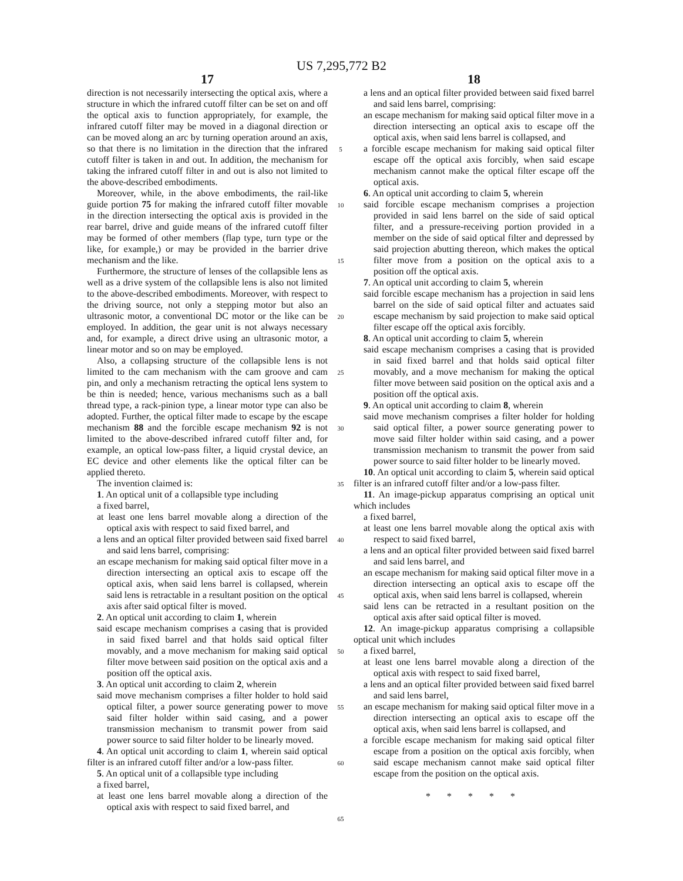US 7,295,772 B2
17
direction is not necessarily intersecting the optical axis, where a structure in which the infrared cutoff filter can be set on and off the optical axis to function appropriately, for example, the infrared cutoff filter may be moved in a diagonal direction or can be moved along an arc by turning operation around an axis, so that there is no limitation in the direction that the infrared cutoff filter is taken in and out. In addition, the mechanism for taking the infrared cutoff filter in and out is also not limited to the above-described embodiments.
Moreover, while, in the above embodiments, the rail-like guide portion 75 for making the infrared cutoff filter movable in the direction intersecting the optical axis is provided in the rear barrel, drive and guide means of the infrared cutoff filter may be formed of other members (flap type, turn type or the like, for example,) or may be provided in the barrier drive mechanism and the like.
Furthermore, the structure of lenses of the collapsible lens as well as a drive system of the collapsible lens is also not limited to the above-described embodiments. Moreover, with respect to the driving source, not only a stepping motor but also an ultrasonic motor, a conventional DC motor or the like can be employed. In addition, the gear unit is not always necessary and, for example, a direct drive using an ultrasonic motor, a linear motor and so on may be employed.
Also, a collapsing structure of the collapsible lens is not limited to the cam mechanism with the cam groove and cam pin, and only a mechanism retracting the optical lens system to be thin is needed; hence, various mechanisms such as a ball thread type, a rack-pinion type, a linear motor type can also be adopted. Further, the optical filter made to escape by the escape mechanism 88 and the forcible escape mechanism 92 is not limited to the above-described infrared cutoff filter and, for example, an optical low-pass filter, a liquid crystal device, an EC device and other elements like the optical filter can be applied thereto.
The invention claimed is:
1. An optical unit of a collapsible type including
a fixed barrel,
at least one lens barrel movable along a direction of the optical axis with respect to said fixed barrel, and
a lens and an optical filter provided between said fixed barrel and said lens barrel, comprising:
an escape mechanism for making said optical filter move in a direction intersecting an optical axis to escape off the optical axis, when said lens barrel is collapsed, wherein said lens is retractable in a resultant position on the optical axis after said optical filter is moved.
2. An optical unit according to claim 1, wherein
said escape mechanism comprises a casing that is provided in said fixed barrel and that holds said optical filter movably, and a move mechanism for making said optical filter move between said position on the optical axis and a position off the optical axis.
3. An optical unit according to claim 2, wherein
said move mechanism comprises a filter holder to hold said optical filter, a power source generating power to move said filter holder within said casing, and a power transmission mechanism to transmit power from said power source to said filter holder to be linearly moved.
4. An optical unit according to claim 1, wherein said optical filter is an infrared cutoff filter and/or a low-pass filter.
5. An optical unit of a collapsible type including
a fixed barrel,
at least one lens barrel movable along a direction of the optical axis with respect to said fixed barrel, and
5
10
15
20
25
30
35
40
45
50
55
60
65
18
a lens and an optical filter provided between said fixed barrel and said lens barrel, comprising:
an escape mechanism for making said optical filter move in a direction intersecting an optical axis to escape off the optical axis, when said lens barrel is collapsed, and
a forcible escape mechanism for making said optical filter escape off the optical axis forcibly, when said escape mechanism cannot make the optical filter escape off the optical axis.
6. An optical unit according to claim 5, wherein
said forcible escape mechanism comprises a projection provided in said lens barrel on the side of said optical filter, and a pressure-receiving portion provided in a member on the side of said optical filter and depressed by said projection abutting thereon, which makes the optical filter move from a position on the optical axis to a position off the optical axis.
7. An optical unit according to claim 5, wherein
said forcible escape mechanism has a projection in said lens barrel on the side of said optical filter and actuates said escape mechanism by said projection to make said optical filter escape off the optical axis forcibly.
8. An optical unit according to claim 5, wherein
said escape mechanism comprises a casing that is provided in said fixed barrel and that holds said optical filter movably, and a move mechanism for making the optical filter move between said position on the optical axis and a position off the optical axis.
9. An optical unit according to claim 8, wherein
said move mechanism comprises a filter holder for holding said optical filter, a power source generating power to move said filter holder within said casing, and a power transmission mechanism to transmit the power from said power source to said filter holder to be linearly moved.
10. An optical unit according to claim 5, wherein said optical filter is an infrared cutoff filter and/or a low-pass filter.
11. An image-pickup apparatus comprising an optical unit which includes
a fixed barrel,
at least one lens barrel movable along the optical axis with respect to said fixed barrel,
a lens and an optical filter provided between said fixed barrel and said lens barrel, and
an escape mechanism for making said optical filter move in a direction intersecting an optical axis to escape off the optical axis, when said lens barrel is collapsed, wherein
said lens can be retracted in a resultant position on the optical axis after said optical filter is moved.
12. An image-pickup apparatus comprising a collapsible optical unit which includes
a fixed barrel,
at least one lens barrel movable along a direction of the optical axis with respect to said fixed barrel,
a lens and an optical filter provided between said fixed barrel and said lens barrel,
an escape mechanism for making said optical filter move in a direction intersecting an optical axis to escape off the optical axis, when said lens barrel is collapsed, and
a forcible escape mechanism for making said optical filter escape from a position on the optical axis forcibly, when said escape mechanism cannot make said optical filter escape from the position on the optical axis.
* * * * *